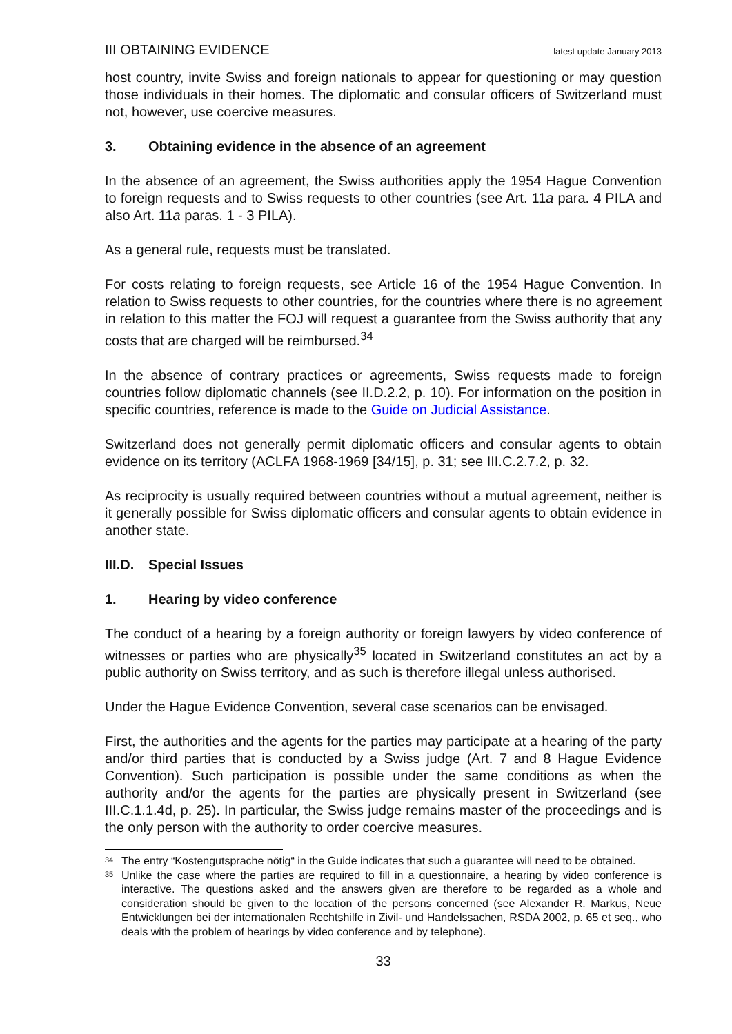III OBTAINING EVIDENCE latest update January 2013
host country, invite Swiss and foreign nationals to appear for questioning or may question those individuals in their homes. The diplomatic and consular officers of Switzerland must not, however, use coercive measures.
3. Obtaining evidence in the absence of an agreement
In the absence of an agreement, the Swiss authorities apply the 1954 Hague Convention to foreign requests and to Swiss requests to other countries (see Art. 11a para. 4 PILA and also Art. 11a paras. 1 - 3 PILA).
As a general rule, requests must be translated.
For costs relating to foreign requests, see Article 16 of the 1954 Hague Convention. In relation to Swiss requests to other countries, for the countries where there is no agreement in relation to this matter the FOJ will request a guarantee from the Swiss authority that any costs that are charged will be reimbursed.<sup>34</sup>
In the absence of contrary practices or agreements, Swiss requests made to foreign countries follow diplomatic channels (see II.D.2.2, p. 10). For information on the position in specific countries, reference is made to the Guide on Judicial Assistance.
Switzerland does not generally permit diplomatic officers and consular agents to obtain evidence on its territory (ACLFA 1968-1969 [34/15], p. 31; see III.C.2.7.2, p. 32.
As reciprocity is usually required between countries without a mutual agreement, neither is it generally possible for Swiss diplomatic officers and consular agents to obtain evidence in another state.
III.D. Special Issues
1. Hearing by video conference
The conduct of a hearing by a foreign authority or foreign lawyers by video conference of witnesses or parties who are physically<sup>35</sup> located in Switzerland constitutes an act by a public authority on Swiss territory, and as such is therefore illegal unless authorised.
Under the Hague Evidence Convention, several case scenarios can be envisaged.
First, the authorities and the agents for the parties may participate at a hearing of the party and/or third parties that is conducted by a Swiss judge (Art. 7 and 8 Hague Evidence Convention). Such participation is possible under the same conditions as when the authority and/or the agents for the parties are physically present in Switzerland (see III.C.1.1.4d, p. 25). In particular, the Swiss judge remains master of the proceedings and is the only person with the authority to order coercive measures.
34 The entry “Kostengutsprache nötig“ in the Guide indicates that such a guarantee will need to be obtained.
35 Unlike the case where the parties are required to fill in a questionnaire, a hearing by video conference is interactive. The questions asked and the answers given are therefore to be regarded as a whole and consideration should be given to the location of the persons concerned (see Alexander R. Markus, Neue Entwicklungen bei der internationalen Rechtshilfe in Zivil- und Handelssachen, RSDA 2002, p. 65 et seq., who deals with the problem of hearings by video conference and by telephone).
33